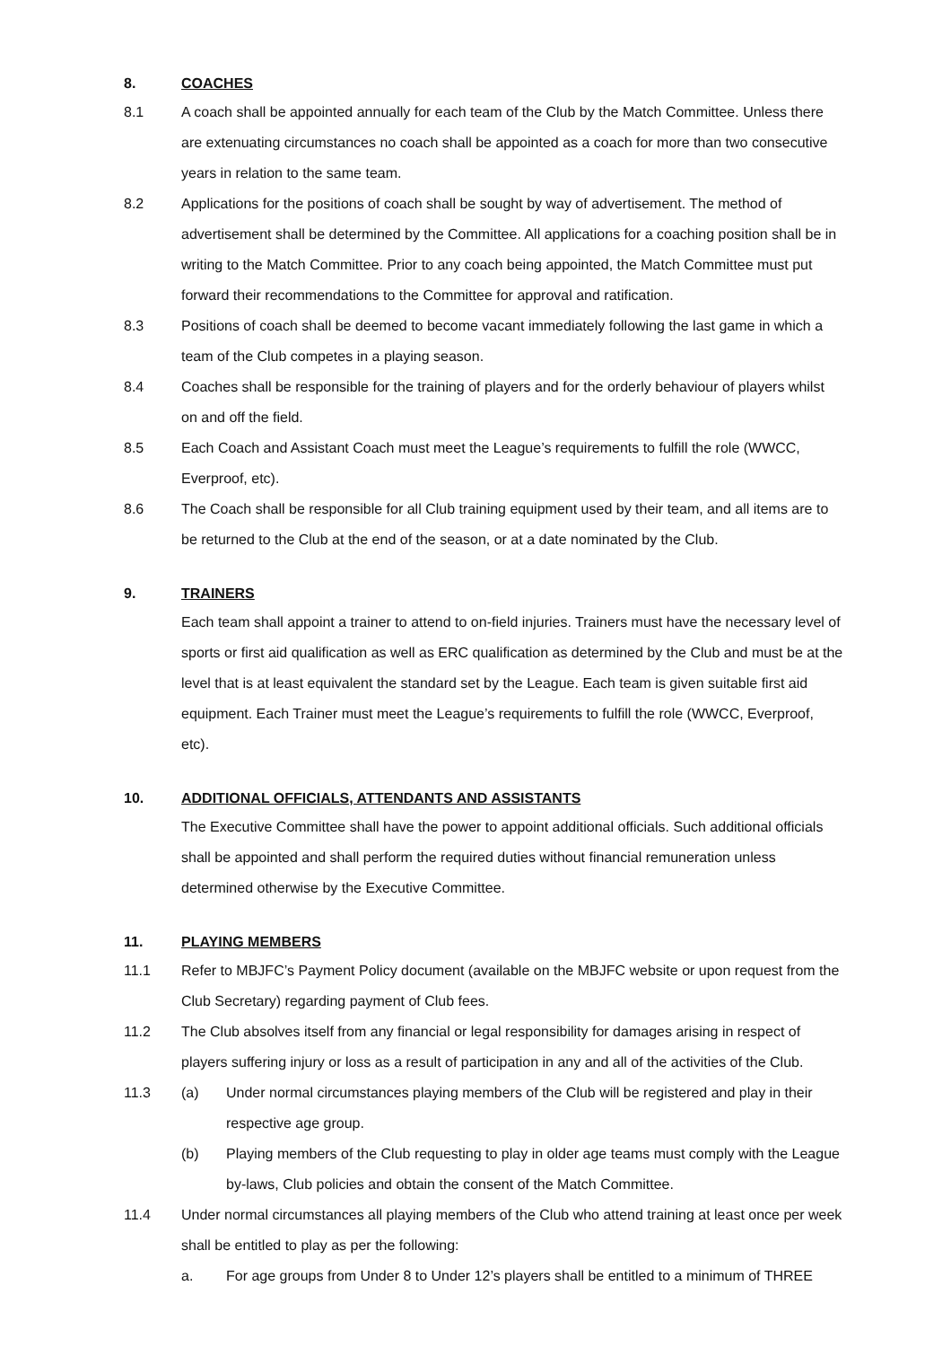8. COACHES
8.1 A coach shall be appointed annually for each team of the Club by the Match Committee. Unless there are extenuating circumstances no coach shall be appointed as a coach for more than two consecutive years in relation to the same team.
8.2 Applications for the positions of coach shall be sought by way of advertisement. The method of advertisement shall be determined by the Committee. All applications for a coaching position shall be in writing to the Match Committee. Prior to any coach being appointed, the Match Committee must put forward their recommendations to the Committee for approval and ratification.
8.3 Positions of coach shall be deemed to become vacant immediately following the last game in which a team of the Club competes in a playing season.
8.4 Coaches shall be responsible for the training of players and for the orderly behaviour of players whilst on and off the field.
8.5 Each Coach and Assistant Coach must meet the League’s requirements to fulfill the role (WWCC, Everproof, etc).
8.6 The Coach shall be responsible for all Club training equipment used by their team, and all items are to be returned to the Club at the end of the season, or at a date nominated by the Club.
9. TRAINERS
Each team shall appoint a trainer to attend to on-field injuries. Trainers must have the necessary level of sports or first aid qualification as well as ERC qualification as determined by the Club and must be at the level that is at least equivalent the standard set by the League. Each team is given suitable first aid equipment. Each Trainer must meet the League’s requirements to fulfill the role (WWCC, Everproof, etc).
10. ADDITIONAL OFFICIALS, ATTENDANTS AND ASSISTANTS
The Executive Committee shall have the power to appoint additional officials. Such additional officials shall be appointed and shall perform the required duties without financial remuneration unless determined otherwise by the Executive Committee.
11. PLAYING MEMBERS
11.1 Refer to MBJFC’s Payment Policy document (available on the MBJFC website or upon request from the Club Secretary) regarding payment of Club fees.
11.2 The Club absolves itself from any financial or legal responsibility for damages arising in respect of players suffering injury or loss as a result of participation in any and all of the activities of the Club.
11.3 (a) Under normal circumstances playing members of the Club will be registered and play in their respective age group.
(b) Playing members of the Club requesting to play in older age teams must comply with the League by-laws, Club policies and obtain the consent of the Match Committee.
11.4 Under normal circumstances all playing members of the Club who attend training at least once per week shall be entitled to play as per the following:
a. For age groups from Under 8 to Under 12’s players shall be entitled to a minimum of THREE